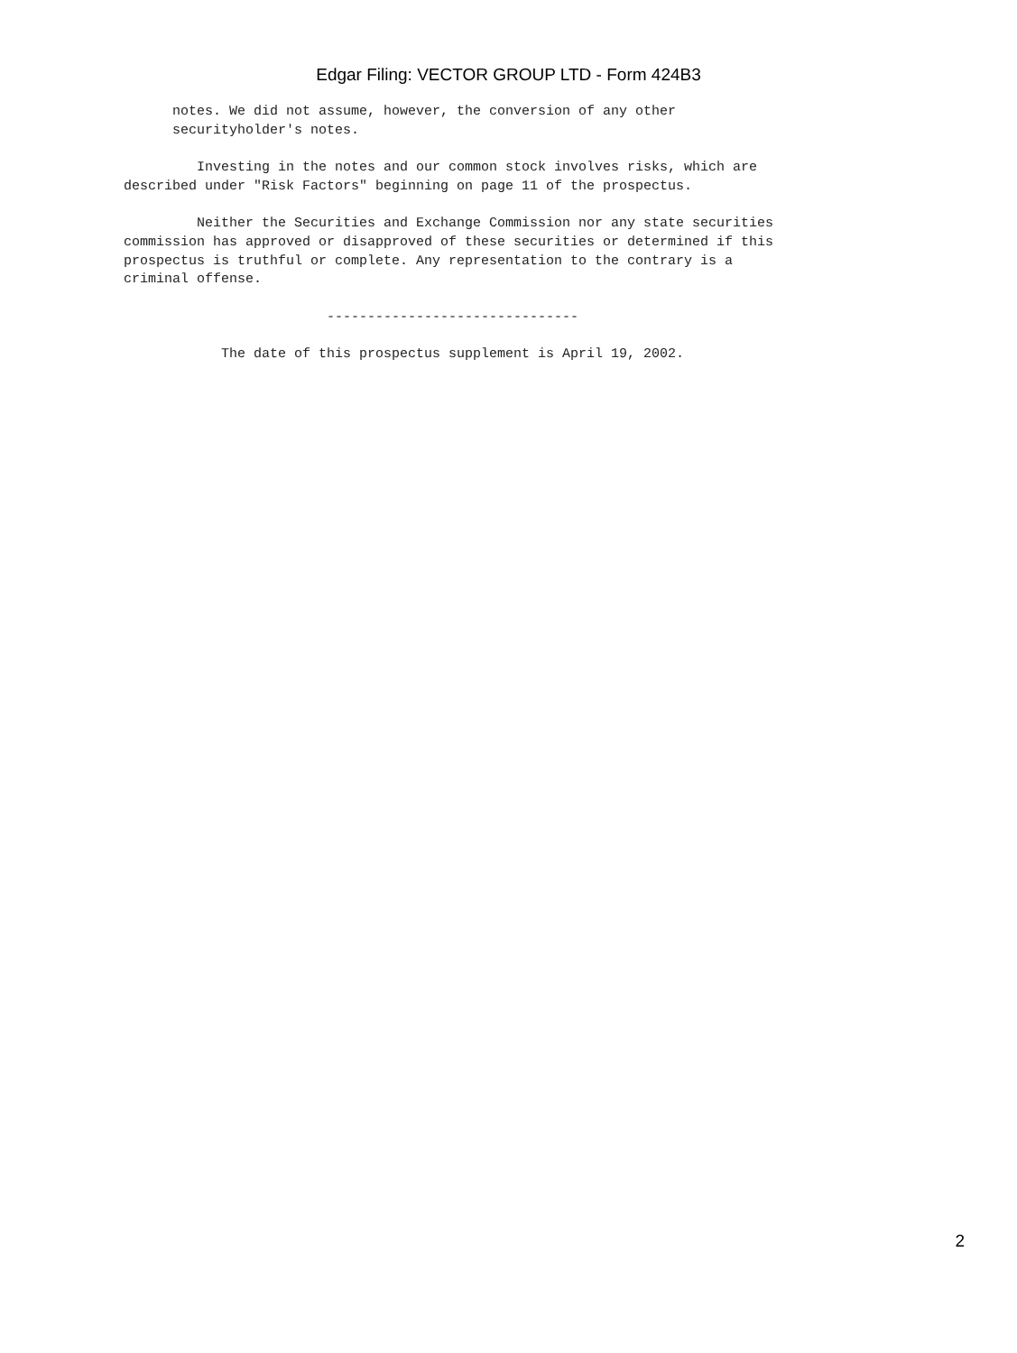Edgar Filing: VECTOR GROUP LTD - Form 424B3
      notes. We did not assume, however, the conversion of any other
      securityholder's notes.

         Investing in the notes and our common stock involves risks, which are
described under "Risk Factors" beginning on page 11 of the prospectus.

         Neither the Securities and Exchange Commission nor any state securities
commission has approved or disapproved of these securities or determined if this
prospectus is truthful or complete. Any representation to the contrary is a
criminal offense.

                         -------------------------------

            The date of this prospectus supplement is April 19, 2002.
2